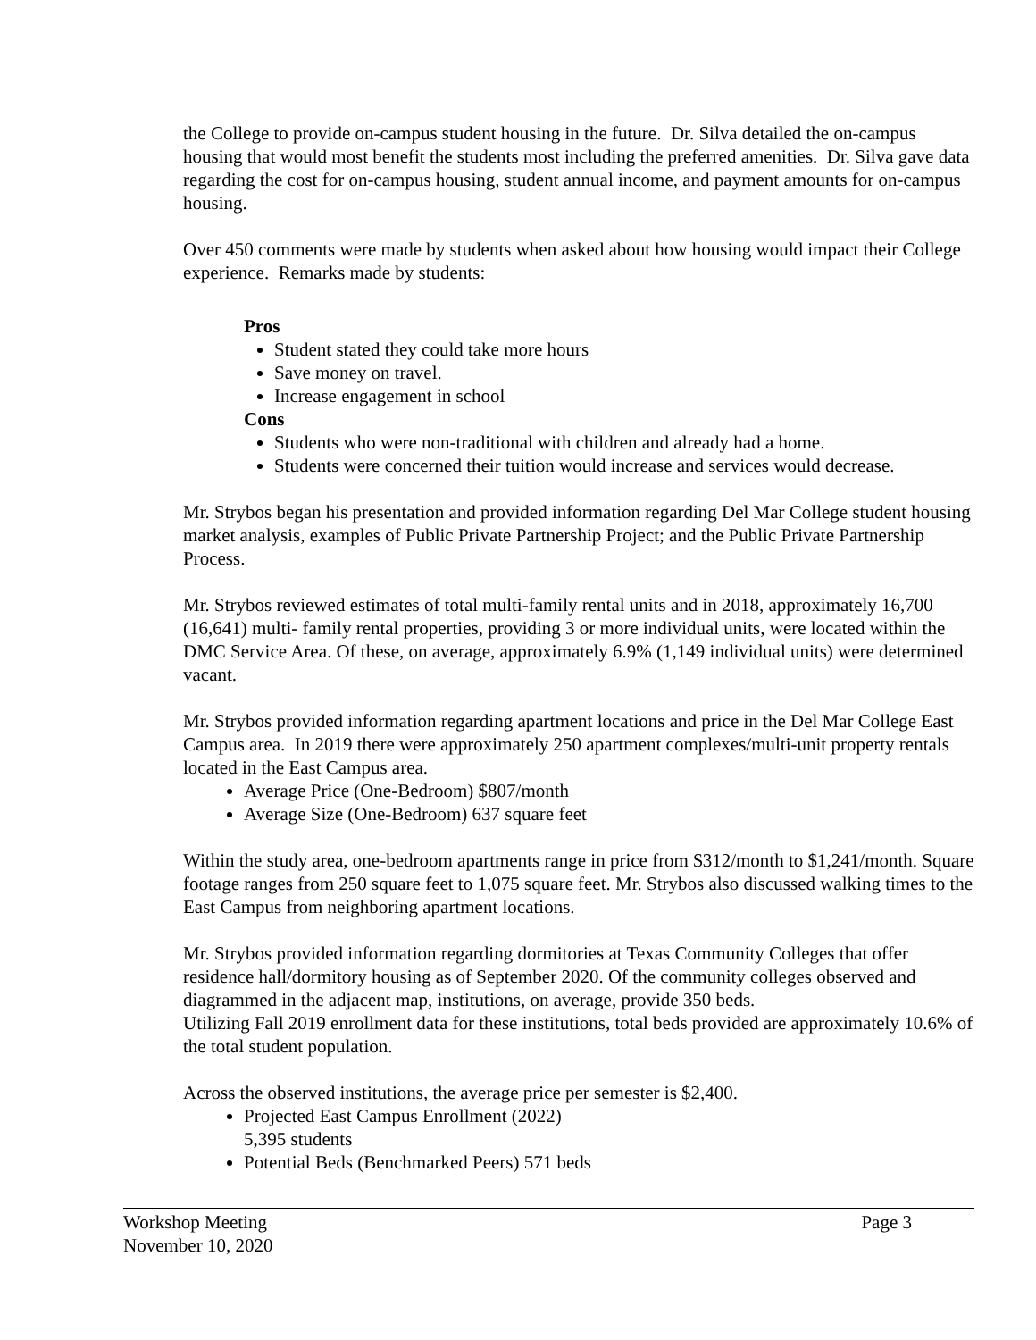the College to provide on-campus student housing in the future. Dr. Silva detailed the on-campus housing that would most benefit the students most including the preferred amenities. Dr. Silva gave data regarding the cost for on-campus housing, student annual income, and payment amounts for on-campus housing.
Over 450 comments were made by students when asked about how housing would impact their College experience. Remarks made by students:
Pros
Student stated they could take more hours
Save money on travel.
Increase engagement in school
Cons
Students who were non-traditional with children and already had a home.
Students were concerned their tuition would increase and services would decrease.
Mr. Strybos began his presentation and provided information regarding Del Mar College student housing market analysis, examples of Public Private Partnership Project; and the Public Private Partnership Process.
Mr. Strybos reviewed estimates of total multi-family rental units and in 2018, approximately 16,700 (16,641) multi- family rental properties, providing 3 or more individual units, were located within the DMC Service Area. Of these, on average, approximately 6.9% (1,149 individual units) were determined vacant.
Mr. Strybos provided information regarding apartment locations and price in the Del Mar College East Campus area. In 2019 there were approximately 250 apartment complexes/multi-unit property rentals located in the East Campus area.
Average Price (One-Bedroom) $807/month
Average Size (One-Bedroom) 637 square feet
Within the study area, one-bedroom apartments range in price from $312/month to $1,241/month. Square footage ranges from 250 square feet to 1,075 square feet. Mr. Strybos also discussed walking times to the East Campus from neighboring apartment locations.
Mr. Strybos provided information regarding dormitories at Texas Community Colleges that offer residence hall/dormitory housing as of September 2020. Of the community colleges observed and diagrammed in the adjacent map, institutions, on average, provide 350 beds.
Utilizing Fall 2019 enrollment data for these institutions, total beds provided are approximately 10.6% of the total student population.
Across the observed institutions, the average price per semester is $2,400.
Projected East Campus Enrollment (2022)
5,395 students
Potential Beds (Benchmarked Peers) 571 beds
Workshop Meeting Page 3
November 10, 2020